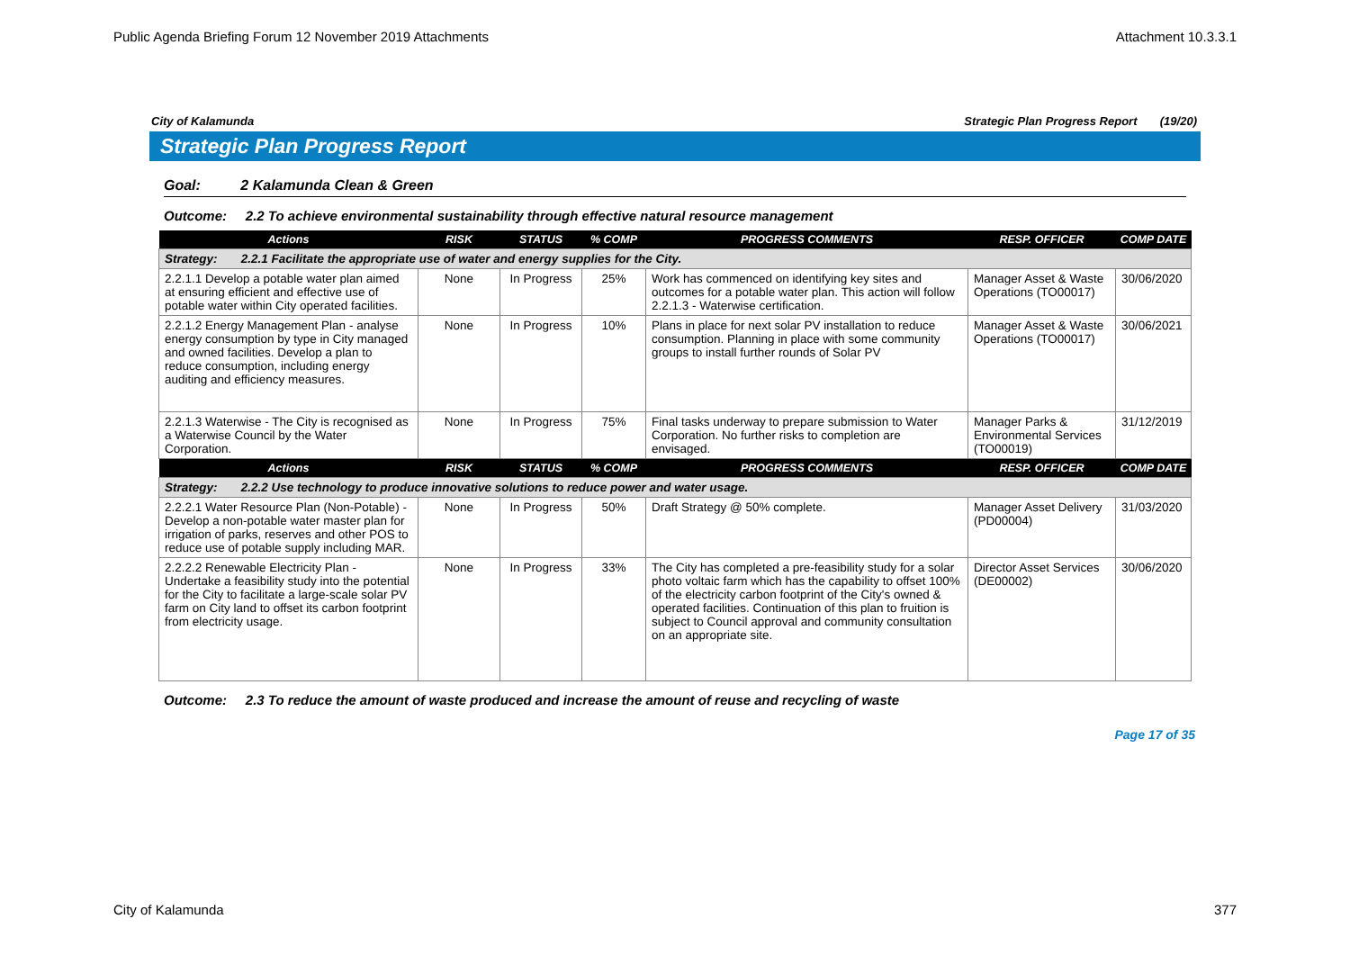Public Agenda Briefing Forum 12 November 2019 Attachments Attachment 10.3.3.1
City of Kalamunda Strategic Plan Progress Report (19/20)
Strategic Plan Progress Report
Goal: 2 Kalamunda Clean & Green
Outcome: 2.2 To achieve environmental sustainability through effective natural resource management
| Actions | RISK | STATUS | % COMP | PROGRESS COMMENTS | RESP. OFFICER | COMP DATE |
| --- | --- | --- | --- | --- | --- | --- |
| Strategy: 2.2.1 Facilitate the appropriate use of water and energy supplies for the City. | | | | | | |
| 2.2.1.1 Develop a potable water plan aimed at ensuring efficient and effective use of potable water within City operated facilities. | None | In Progress | 25% | Work has commenced on identifying key sites and outcomes for a potable water plan. This action will follow 2.2.1.3 - Waterwise certification. | Manager Asset & Waste Operations (TO00017) | 30/06/2020 |
| 2.2.1.2 Energy Management Plan - analyse energy consumption by type in City managed and owned facilities. Develop a plan to reduce consumption, including energy auditing and efficiency measures. | None | In Progress | 10% | Plans in place for next solar PV installation to reduce consumption. Planning in place with some community groups to install further rounds of Solar PV | Manager Asset & Waste Operations (TO00017) | 30/06/2021 |
| 2.2.1.3 Waterwise - The City is recognised as a Waterwise Council by the Water Corporation. | None | In Progress | 75% | Final tasks underway to prepare submission to Water Corporation. No further risks to completion are envisaged. | Manager Parks & Environmental Services (TO00019) | 31/12/2019 |
| Actions | RISK | STATUS | % COMP | PROGRESS COMMENTS | RESP. OFFICER | COMP DATE |
| Strategy: 2.2.2 Use technology to produce innovative solutions to reduce power and water usage. | | | | | | |
| 2.2.2.1 Water Resource Plan (Non-Potable) - Develop a non-potable water master plan for irrigation of parks, reserves and other POS to reduce use of potable supply including MAR. | None | In Progress | 50% | Draft Strategy @ 50% complete. | Manager Asset Delivery (PD00004) | 31/03/2020 |
| 2.2.2.2 Renewable Electricity Plan - Undertake a feasibility study into the potential for the City to facilitate a large-scale solar PV farm on City land to offset its carbon footprint from electricity usage. | None | In Progress | 33% | The City has completed a pre-feasibility study for a solar photo voltaic farm which has the capability to offset 100% of the electricity carbon footprint of the City's owned & operated facilities. Continuation of this plan to fruition is subject to Council approval and community consultation on an appropriate site. | Director Asset Services (DE00002) | 30/06/2020 |
Outcome: 2.3 To reduce the amount of waste produced and increase the amount of reuse and recycling of waste
Page 17 of 35
City of Kalamunda 377